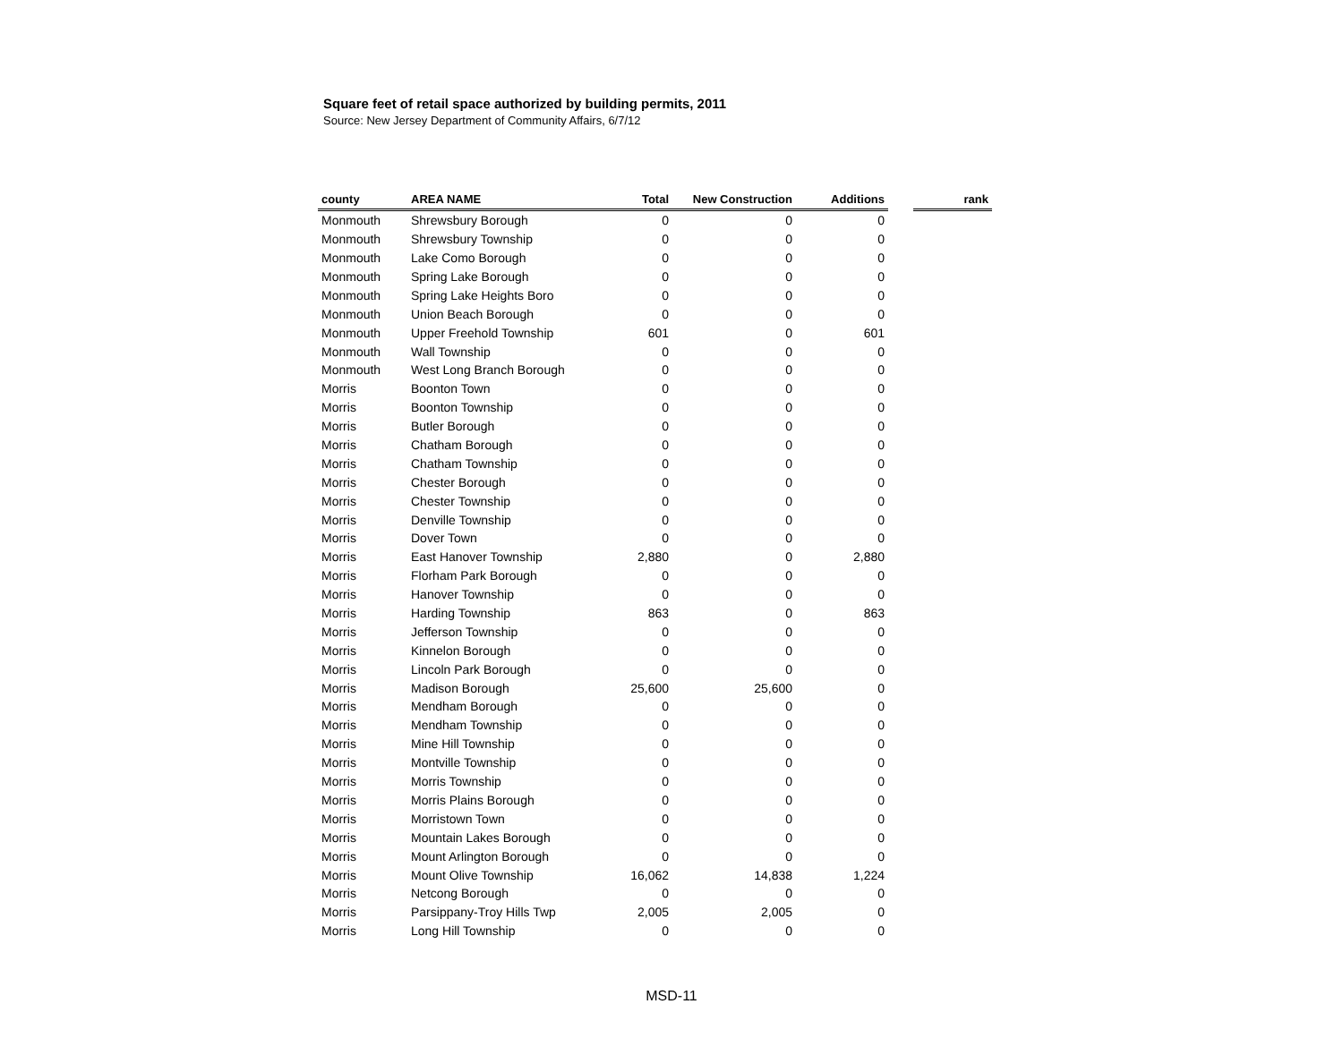Square feet of retail space authorized by building permits, 2011
Source: New Jersey Department of Community Affairs, 6/7/12
| county | AREA NAME | Total | New Construction | Additions | | rank |
| --- | --- | --- | --- | --- | --- | --- |
| Monmouth | Shrewsbury Borough | 0 | 0 | 0 | | |
| Monmouth | Shrewsbury Township | 0 | 0 | 0 | | |
| Monmouth | Lake Como Borough | 0 | 0 | 0 | | |
| Monmouth | Spring Lake Borough | 0 | 0 | 0 | | |
| Monmouth | Spring Lake Heights Boro | 0 | 0 | 0 | | |
| Monmouth | Union Beach Borough | 0 | 0 | 0 | | |
| Monmouth | Upper Freehold Township | 601 | 0 | 601 | | |
| Monmouth | Wall Township | 0 | 0 | 0 | | |
| Monmouth | West Long Branch Borough | 0 | 0 | 0 | | |
| Morris | Boonton Town | 0 | 0 | 0 | | |
| Morris | Boonton Township | 0 | 0 | 0 | | |
| Morris | Butler Borough | 0 | 0 | 0 | | |
| Morris | Chatham Borough | 0 | 0 | 0 | | |
| Morris | Chatham Township | 0 | 0 | 0 | | |
| Morris | Chester Borough | 0 | 0 | 0 | | |
| Morris | Chester Township | 0 | 0 | 0 | | |
| Morris | Denville Township | 0 | 0 | 0 | | |
| Morris | Dover Town | 0 | 0 | 0 | | |
| Morris | East Hanover Township | 2,880 | 0 | 2,880 | | |
| Morris | Florham Park Borough | 0 | 0 | 0 | | |
| Morris | Hanover Township | 0 | 0 | 0 | | |
| Morris | Harding Township | 863 | 0 | 863 | | |
| Morris | Jefferson Township | 0 | 0 | 0 | | |
| Morris | Kinnelon Borough | 0 | 0 | 0 | | |
| Morris | Lincoln Park Borough | 0 | 0 | 0 | | |
| Morris | Madison Borough | 25,600 | 25,600 | 0 | | |
| Morris | Mendham Borough | 0 | 0 | 0 | | |
| Morris | Mendham Township | 0 | 0 | 0 | | |
| Morris | Mine Hill Township | 0 | 0 | 0 | | |
| Morris | Montville Township | 0 | 0 | 0 | | |
| Morris | Morris Township | 0 | 0 | 0 | | |
| Morris | Morris Plains Borough | 0 | 0 | 0 | | |
| Morris | Morristown Town | 0 | 0 | 0 | | |
| Morris | Mountain Lakes Borough | 0 | 0 | 0 | | |
| Morris | Mount Arlington Borough | 0 | 0 | 0 | | |
| Morris | Mount Olive Township | 16,062 | 14,838 | 1,224 | | |
| Morris | Netcong Borough | 0 | 0 | 0 | | |
| Morris | Parsippany-Troy Hills Twp | 2,005 | 2,005 | 0 | | |
| Morris | Long Hill Township | 0 | 0 | 0 | | |
MSD-11